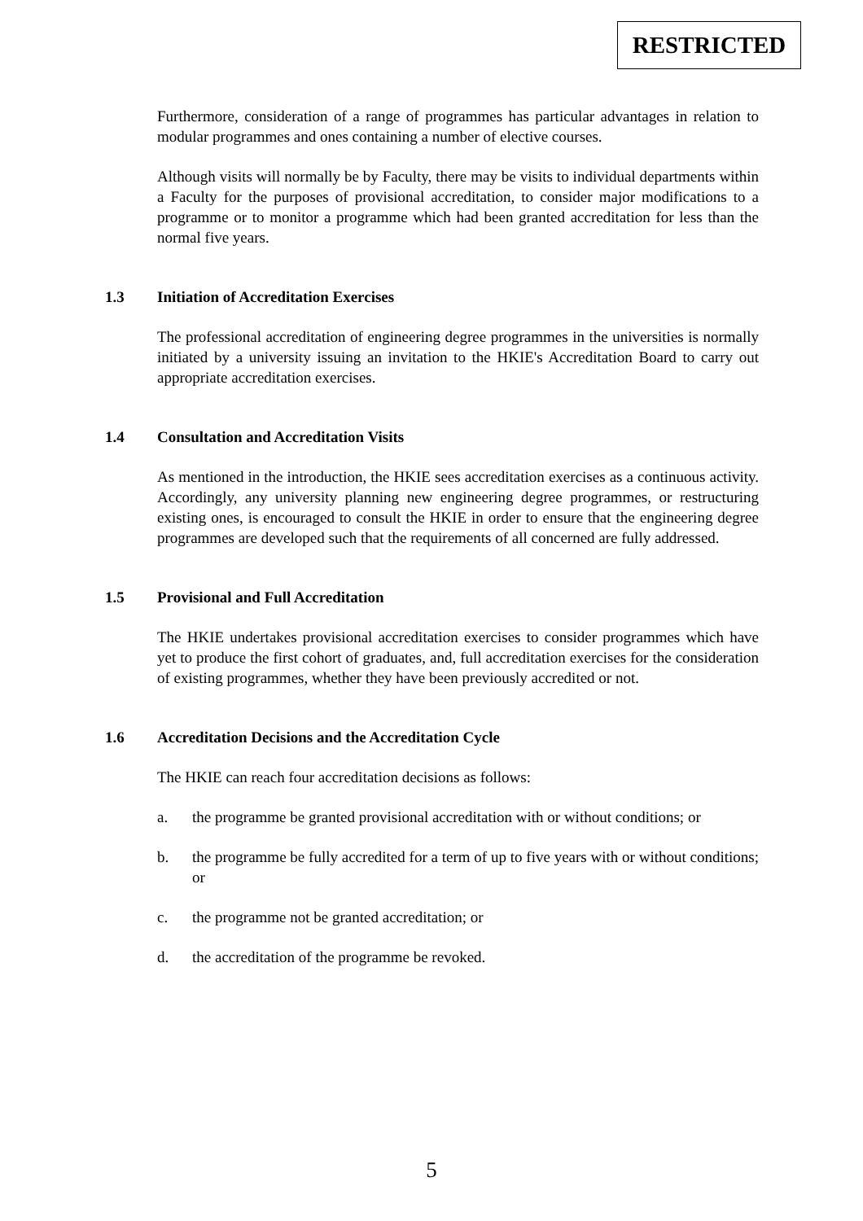RESTRICTED
Furthermore, consideration of a range of programmes has particular advantages in relation to modular programmes and ones containing a number of elective courses.
Although visits will normally be by Faculty, there may be visits to individual departments within a Faculty for the purposes of provisional accreditation, to consider major modifications to a programme or to monitor a programme which had been granted accreditation for less than the normal five years.
1.3 Initiation of Accreditation Exercises
The professional accreditation of engineering degree programmes in the universities is normally initiated by a university issuing an invitation to the HKIE's Accreditation Board to carry out appropriate accreditation exercises.
1.4 Consultation and Accreditation Visits
As mentioned in the introduction, the HKIE sees accreditation exercises as a continuous activity. Accordingly, any university planning new engineering degree programmes, or restructuring existing ones, is encouraged to consult the HKIE in order to ensure that the engineering degree programmes are developed such that the requirements of all concerned are fully addressed.
1.5 Provisional and Full Accreditation
The HKIE undertakes provisional accreditation exercises to consider programmes which have yet to produce the first cohort of graduates, and, full accreditation exercises for the consideration of existing programmes, whether they have been previously accredited or not.
1.6 Accreditation Decisions and the Accreditation Cycle
The HKIE can reach four accreditation decisions as follows:
a. the programme be granted provisional accreditation with or without conditions; or
b. the programme be fully accredited for a term of up to five years with or without conditions; or
c. the programme not be granted accreditation; or
d. the accreditation of the programme be revoked.
5